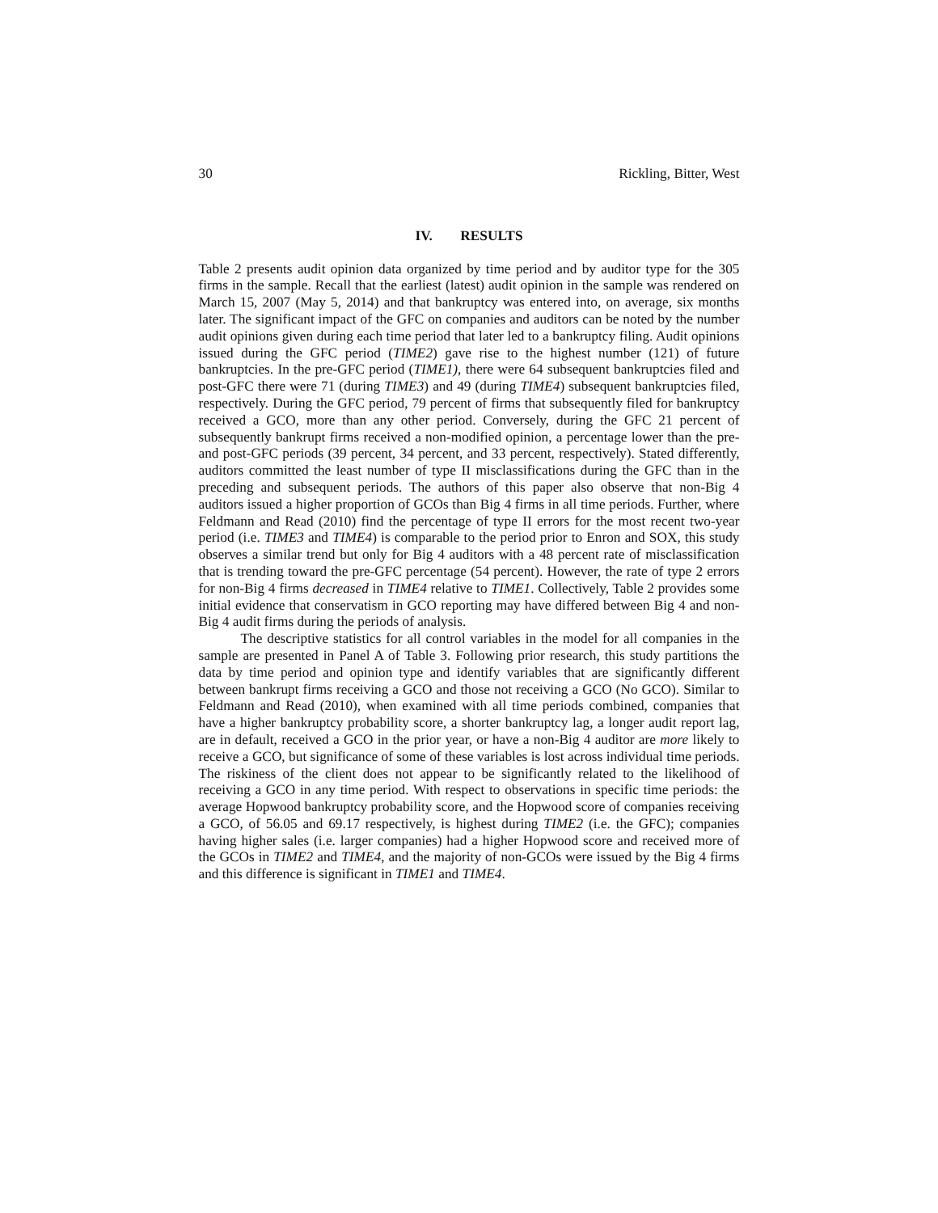30 Rickling, Bitter, West
IV. RESULTS
Table 2 presents audit opinion data organized by time period and by auditor type for the 305 firms in the sample. Recall that the earliest (latest) audit opinion in the sample was rendered on March 15, 2007 (May 5, 2014) and that bankruptcy was entered into, on average, six months later. The significant impact of the GFC on companies and auditors can be noted by the number audit opinions given during each time period that later led to a bankruptcy filing. Audit opinions issued during the GFC period (TIME2) gave rise to the highest number (121) of future bankruptcies. In the pre-GFC period (TIME1), there were 64 subsequent bankruptcies filed and post-GFC there were 71 (during TIME3) and 49 (during TIME4) subsequent bankruptcies filed, respectively. During the GFC period, 79 percent of firms that subsequently filed for bankruptcy received a GCO, more than any other period. Conversely, during the GFC 21 percent of subsequently bankrupt firms received a non-modified opinion, a percentage lower than the pre- and post-GFC periods (39 percent, 34 percent, and 33 percent, respectively). Stated differently, auditors committed the least number of type II misclassifications during the GFC than in the preceding and subsequent periods. The authors of this paper also observe that non-Big 4 auditors issued a higher proportion of GCOs than Big 4 firms in all time periods. Further, where Feldmann and Read (2010) find the percentage of type II errors for the most recent two-year period (i.e. TIME3 and TIME4) is comparable to the period prior to Enron and SOX, this study observes a similar trend but only for Big 4 auditors with a 48 percent rate of misclassification that is trending toward the pre-GFC percentage (54 percent). However, the rate of type 2 errors for non-Big 4 firms decreased in TIME4 relative to TIME1. Collectively, Table 2 provides some initial evidence that conservatism in GCO reporting may have differed between Big 4 and non-Big 4 audit firms during the periods of analysis.
The descriptive statistics for all control variables in the model for all companies in the sample are presented in Panel A of Table 3. Following prior research, this study partitions the data by time period and opinion type and identify variables that are significantly different between bankrupt firms receiving a GCO and those not receiving a GCO (No GCO). Similar to Feldmann and Read (2010), when examined with all time periods combined, companies that have a higher bankruptcy probability score, a shorter bankruptcy lag, a longer audit report lag, are in default, received a GCO in the prior year, or have a non-Big 4 auditor are more likely to receive a GCO, but significance of some of these variables is lost across individual time periods. The riskiness of the client does not appear to be significantly related to the likelihood of receiving a GCO in any time period. With respect to observations in specific time periods: the average Hopwood bankruptcy probability score, and the Hopwood score of companies receiving a GCO, of 56.05 and 69.17 respectively, is highest during TIME2 (i.e. the GFC); companies having higher sales (i.e. larger companies) had a higher Hopwood score and received more of the GCOs in TIME2 and TIME4, and the majority of non-GCOs were issued by the Big 4 firms and this difference is significant in TIME1 and TIME4.